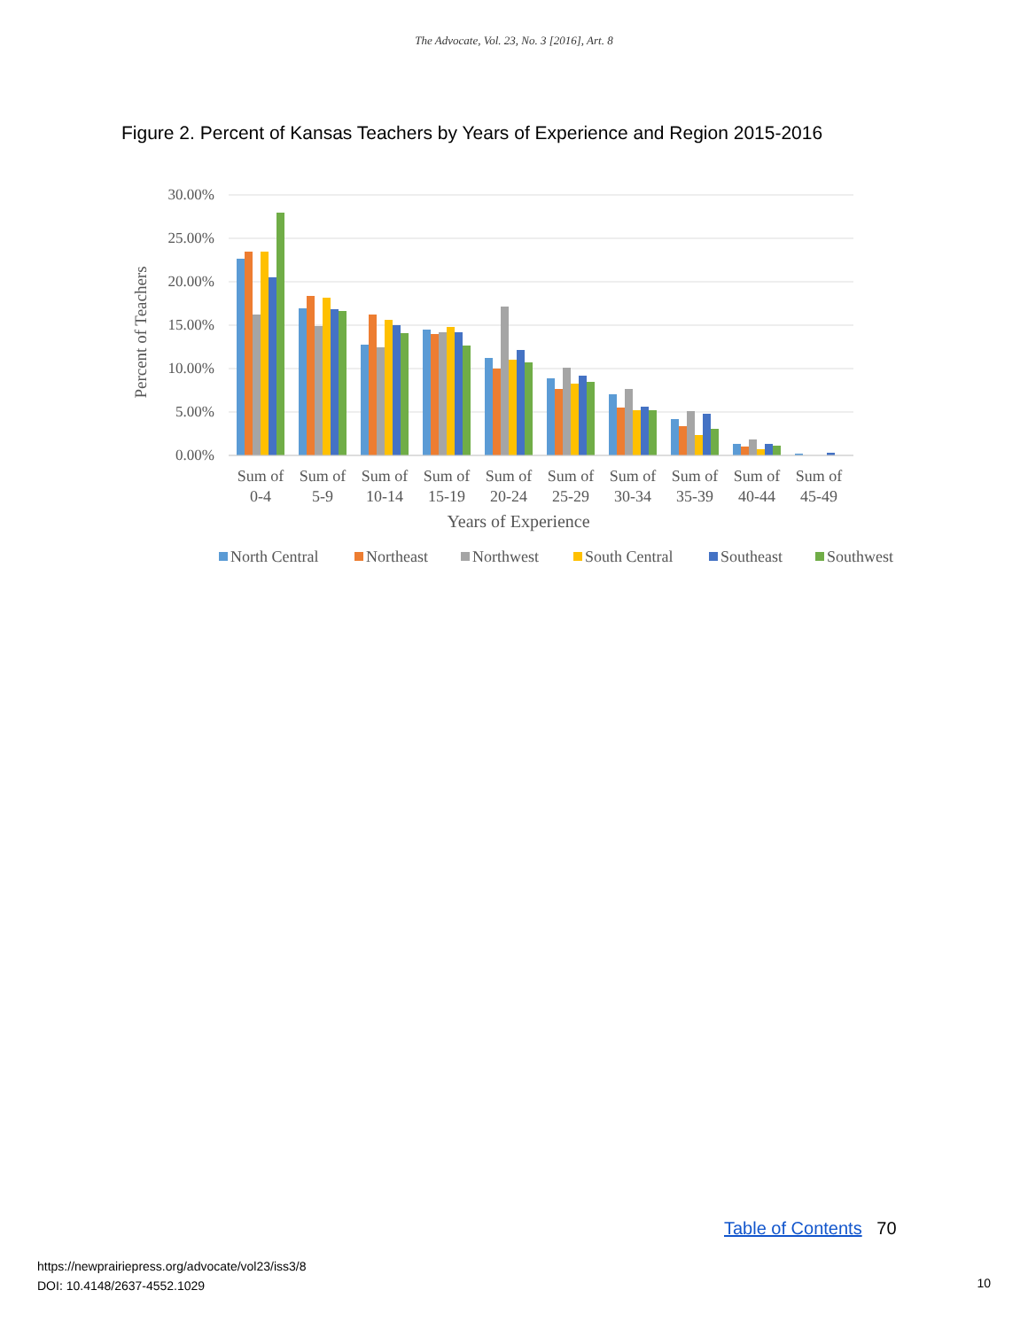The Advocate, Vol. 23, No. 3 [2016], Art. 8
Figure 2. Percent of Kansas Teachers by Years of Experience and Region 2015-2016
30.00%
25.00%
20.00%
15.00%
10.00%
5.00%
0.00%
Percent of Teachers
Sum of
0-4
Sum of
5-9
Sum of
10-14
Sum of
15-19
Sum of
20-24
Sum of
25-29
Sum of
30-34
Sum of
35-39
Sum of
40-44
Sum of
45-49
Years of Experience
North Central
Northeast
Northwest
South Central
Southeast
Southwest
Table of Contents 70
https://newprairiepress.org/advocate/vol23/iss3/8
DOI: 10.4148/2637-4552.1029
10